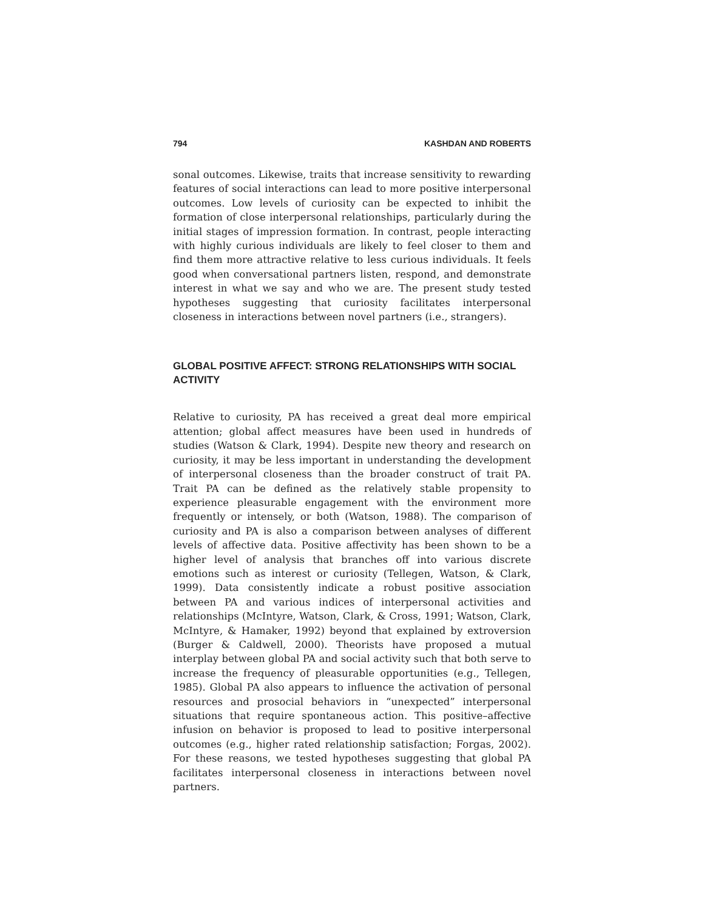794 KASHDAN AND ROBERTS
sonal outcomes. Likewise, traits that increase sensitivity to rewarding features of social interactions can lead to more positive interpersonal outcomes. Low levels of curiosity can be expected to inhibit the formation of close interpersonal relationships, particularly during the initial stages of impression formation. In contrast, people interacting with highly curious individuals are likely to feel closer to them and find them more attractive relative to less curious individuals. It feels good when conversational partners listen, respond, and demonstrate interest in what we say and who we are. The present study tested hypotheses suggesting that curiosity facilitates interpersonal closeness in interactions between novel partners (i.e., strangers).
GLOBAL POSITIVE AFFECT: STRONG RELATIONSHIPS WITH SOCIAL ACTIVITY
Relative to curiosity, PA has received a great deal more empirical attention; global affect measures have been used in hundreds of studies (Watson & Clark, 1994). Despite new theory and research on curiosity, it may be less important in understanding the development of interpersonal closeness than the broader construct of trait PA. Trait PA can be defined as the relatively stable propensity to experience pleasurable engagement with the environment more frequently or intensely, or both (Watson, 1988). The comparison of curiosity and PA is also a comparison between analyses of different levels of affective data. Positive affectivity has been shown to be a higher level of analysis that branches off into various discrete emotions such as interest or curiosity (Tellegen, Watson, & Clark, 1999). Data consistently indicate a robust positive association between PA and various indices of interpersonal activities and relationships (McIntyre, Watson, Clark, & Cross, 1991; Watson, Clark, McIntyre, & Hamaker, 1992) beyond that explained by extroversion (Burger & Caldwell, 2000). Theorists have proposed a mutual interplay between global PA and social activity such that both serve to increase the frequency of pleasurable opportunities (e.g., Tellegen, 1985). Global PA also appears to influence the activation of personal resources and prosocial behaviors in “unexpected” interpersonal situations that require spontaneous action. This positive–affective infusion on behavior is proposed to lead to positive interpersonal outcomes (e.g., higher rated relationship satisfaction; Forgas, 2002). For these reasons, we tested hypotheses suggesting that global PA facilitates interpersonal closeness in interactions between novel partners.